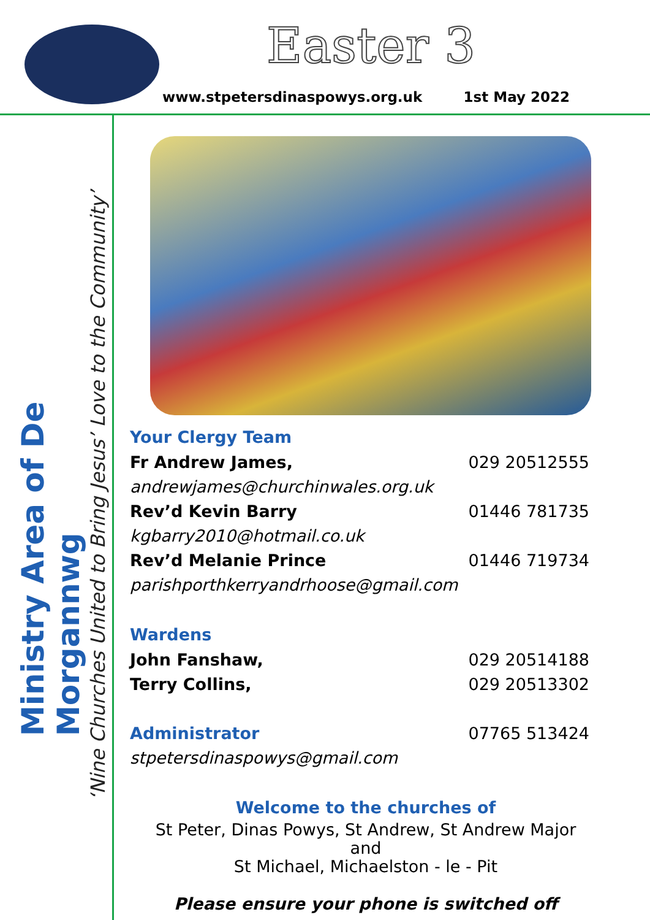Easter 3
www.stpetersdinaspowys.org.uk 1st May 2022
Ministry Area of De Morgannwg
‘Nine Churches United to Bring Jesus’ Love to the Community’
Your Clergy Team
Fr Andrew James, 029 20512555
andrewjames@churchinwales.org.uk
Rev’d Kevin Barry 01446 781735
kgbarry2010@hotmail.co.uk
Rev’d Melanie Prince 01446 719734
parishporthkerryandrhoose@gmail.com
Wardens
John Fanshaw, 029 20514188
Terry Collins, 029 20513302
Administrator 07765 513424
stpetersdinaspowys@gmail.com
Welcome to the churches of
St Peter, Dinas Powys, St Andrew, St Andrew Major and
St Michael, Michaelston - le - Pit
Please ensure your phone is switched off